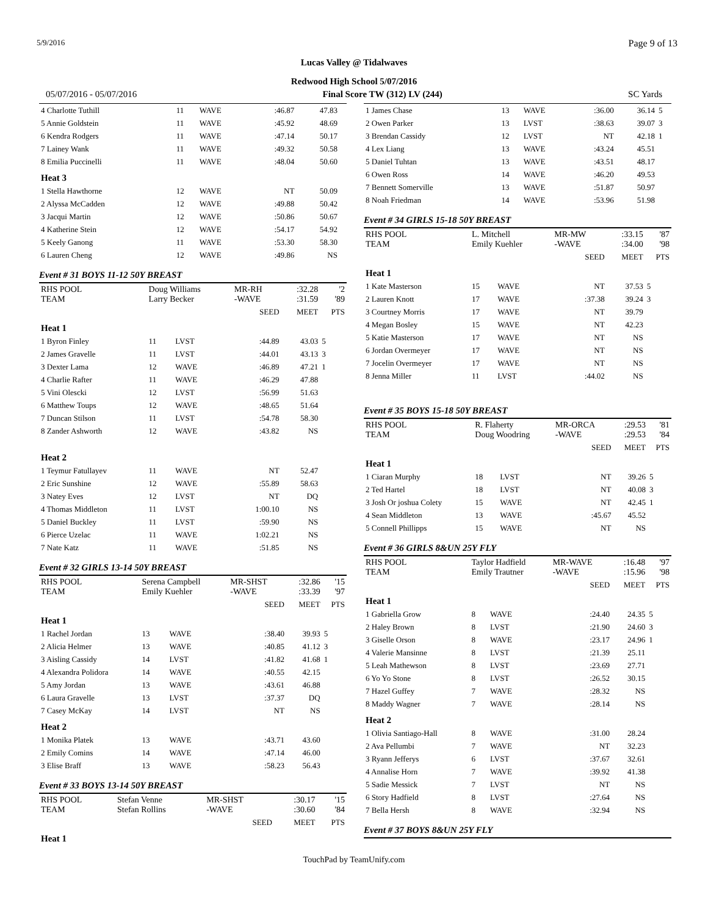5/9/2016 Page 9 of 13
Lucas Valley @ Tidalwaves
Redwood High School 5/07/2016
05/07/2016 - 05/07/2016 Final Score TW (312) LV (244) SC Yards
| 4 Charlotte Tuthill | 11 | WAVE | :46.87 | 47.83 | |
| 5 Annie Goldstein | 11 | WAVE | :45.92 | 48.69 | |
| 6 Kendra Rodgers | 11 | WAVE | :47.14 | 50.17 | |
| 7 Lainey Wank | 11 | WAVE | :49.32 | 50.58 | |
| 8 Emilia Puccinelli | 11 | WAVE | :48.04 | 50.60 | |
| Heat 3 | | | | | |
| 1 Stella Hawthorne | 12 | WAVE | NT | 50.09 | |
| 2 Alyssa McCadden | 12 | WAVE | :49.88 | 50.42 | |
| 3 Jacqui Martin | 12 | WAVE | :50.86 | 50.67 | |
| 4 Katherine Stein | 12 | WAVE | :54.17 | 54.92 | |
| 5 Keely Ganong | 11 | WAVE | :53.30 | 58.30 | |
| 6 Lauren Cheng | 12 | WAVE | :49.86 | NS | |
Event # 31 BOYS 11-12 50Y BREAST
| RHS POOL TEAM | Doug Williams Larry Becker | | MR-RH -WAVE | :32.28 :31.59 | '2 '89 |
| | | | SEED | MEET | PTS |
| Heat 1 | | | | | |
| 1 Byron Finley | 11 | LVST | :44.89 | 43.03 | 5 |
| 2 James Gravelle | 11 | LVST | :44.01 | 43.13 | 3 |
| 3 Dexter Lama | 12 | WAVE | :46.89 | 47.21 | 1 |
| 4 Charlie Rafter | 11 | WAVE | :46.29 | 47.88 | |
| 5 Vini Olescki | 12 | LVST | :56.99 | 51.63 | |
| 6 Matthew Toups | 12 | WAVE | :48.65 | 51.64 | |
| 7 Duncan Stilson | 11 | LVST | :54.78 | 58.30 | |
| 8 Zander Ashworth | 12 | WAVE | :43.82 | NS | |
| Heat 2 | | | | | |
| 1 Teymur Fatullayev | 11 | WAVE | NT | 52.47 | |
| 2 Eric Sunshine | 12 | WAVE | :55.89 | 58.63 | |
| 3 Natey Eves | 12 | LVST | NT | DQ | |
| 4 Thomas Middleton | 11 | LVST | 1:00.10 | NS | |
| 5 Daniel Buckley | 11 | LVST | :59.90 | NS | |
| 6 Pierce Uzelac | 11 | WAVE | 1:02.21 | NS | |
| 7 Nate Katz | 11 | WAVE | :51.85 | NS | |
Event # 32 GIRLS 13-14 50Y BREAST
| RHS POOL TEAM | Serena Campbell Emily Kuehler | | MR-SHST -WAVE | :32.86 :33.39 | '15 '97 |
| | | | SEED | MEET | PTS |
| Heat 1 | | | | | |
| 1 Rachel Jordan | 13 | WAVE | :38.40 | 39.93 | 5 |
| 2 Alicia Helmer | 13 | WAVE | :40.85 | 41.12 | 3 |
| 3 Aisling Cassidy | 14 | LVST | :41.82 | 41.68 | 1 |
| 4 Alexandra Polidora | 14 | WAVE | :40.55 | 42.15 | |
| 5 Amy Jordan | 13 | WAVE | :43.61 | 46.88 | |
| 6 Laura Gravelle | 13 | LVST | :37.37 | DQ | |
| 7 Casey McKay | 14 | LVST | NT | NS | |
| Heat 2 | | | | | |
| 1 Monika Platek | 13 | WAVE | :43.71 | 43.60 | |
| 2 Emily Comins | 14 | WAVE | :47.14 | 46.00 | |
| 3 Elise Braff | 13 | WAVE | :58.23 | 56.43 | |
Event # 33 BOYS 13-14 50Y BREAST
| RHS POOL TEAM | Stefan Venne Stefan Rollins | | MR-SHST -WAVE | :30.17 :30.60 | '15 '84 |
| | | | SEED | MEET | PTS |
| Heat 1 | | | | | |
| 1 James Chase | 13 | WAVE | :36.00 | 36.14 | 5 |
| 2 Owen Parker | 13 | LVST | :38.63 | 39.07 | 3 |
| 3 Brendan Cassidy | 12 | LVST | NT | 42.18 | 1 |
| 4 Lex Liang | 13 | WAVE | :43.24 | 45.51 | |
| 5 Daniel Tuhtan | 13 | WAVE | :43.51 | 48.17 | |
| 6 Owen Ross | 14 | WAVE | :46.20 | 49.53 | |
| 7 Bennett Somerville | 13 | WAVE | :51.87 | 50.97 | |
| 8 Noah Friedman | 14 | WAVE | :53.96 | 51.98 | |
Event # 34 GIRLS 15-18 50Y BREAST
| RHS POOL TEAM | L. Mitchell Emily Kuehler | | MR-MW -WAVE | :33.15 :34.00 | '87 '98 |
| | | | SEED | MEET | PTS |
| Heat 1 | | | | | |
| 1 Kate Masterson | 15 | WAVE | NT | 37.53 | 5 |
| 2 Lauren Knott | 17 | WAVE | :37.38 | 39.24 | 3 |
| 3 Courtney Morris | 17 | WAVE | NT | 39.79 | |
| 4 Megan Bosley | 15 | WAVE | NT | 42.23 | |
| 5 Katie Masterson | 17 | WAVE | NT | NS | |
| 6 Jordan Overmeyer | 17 | WAVE | NT | NS | |
| 7 Jocelin Overmeyer | 17 | WAVE | NT | NS | |
| 8 Jenna Miller | 11 | LVST | :44.02 | NS | |
Event # 35 BOYS 15-18 50Y BREAST
| RHS POOL TEAM | R. Flaherty Doug Woodring | | MR-ORCA -WAVE | :29.53 :29.53 | '81 '84 |
| | | | SEED | MEET | PTS |
| Heat 1 | | | | | |
| 1 Ciaran Murphy | 18 | LVST | NT | 39.26 | 5 |
| 2 Ted Hartel | 18 | LVST | NT | 40.08 | 3 |
| 3 Josh Or joshua Colety | 15 | WAVE | NT | 42.45 | 1 |
| 4 Sean Middleton | 13 | WAVE | :45.67 | 45.52 | |
| 5 Connell Phillipps | 15 | WAVE | NT | NS | |
Event # 36 GIRLS 8&UN 25Y FLY
| RHS POOL TEAM | Taylor Hadfield Emily Trautner | | MR-WAVE -WAVE | :16.48 :15.96 | '97 '98 |
| | | | SEED | MEET | PTS |
| Heat 1 | | | | | |
| 1 Gabriella Grow | 8 | WAVE | :24.40 | 24.35 | 5 |
| 2 Haley Brown | 8 | LVST | :21.90 | 24.60 | 3 |
| 3 Giselle Orson | 8 | WAVE | :23.17 | 24.96 | 1 |
| 4 Valerie Mansinne | 8 | LVST | :21.39 | 25.11 | |
| 5 Leah Mathewson | 8 | LVST | :23.69 | 27.71 | |
| 6 Yo Yo Stone | 8 | LVST | :26.52 | 30.15 | |
| 7 Hazel Guffey | 7 | WAVE | :28.32 | NS | |
| 8 Maddy Wagner | 7 | WAVE | :28.14 | NS | |
| Heat 2 | | | | | |
| 1 Olivia Santiago-Hall | 8 | WAVE | :31.00 | 28.24 | |
| 2 Ava Pellumbi | 7 | WAVE | NT | 32.23 | |
| 3 Ryann Jefferys | 6 | LVST | :37.67 | 32.61 | |
| 4 Annalise Horn | 7 | WAVE | :39.92 | 41.38 | |
| 5 Sadie Messick | 7 | LVST | NT | NS | |
| 6 Story Hadfield | 8 | LVST | :27.64 | NS | |
| 7 Bella Hersh | 8 | WAVE | :32.94 | NS | |
Event # 37 BOYS 8&UN 25Y FLY
TouchPad by TeamUnify.com